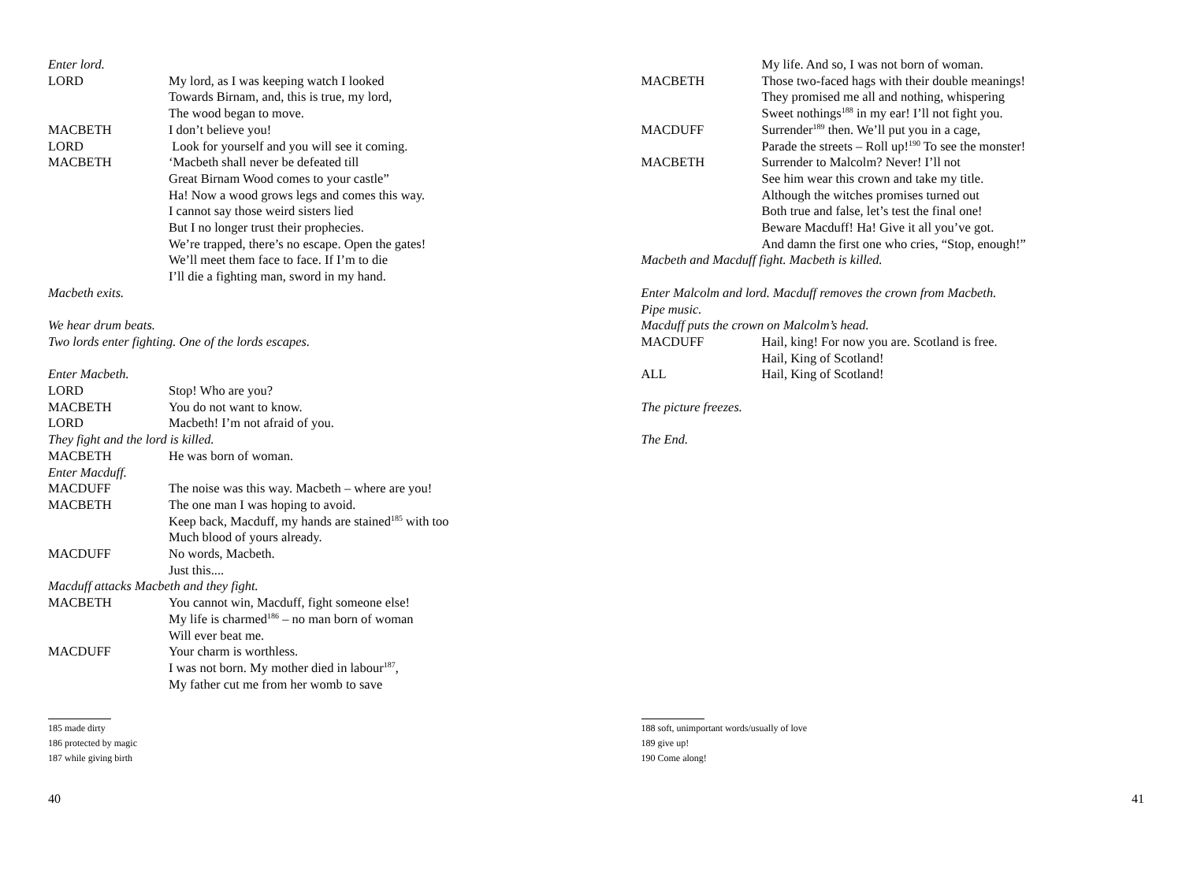Enter lord.
LORD My lord, as I was keeping watch I looked
Towards Birnam, and, this is true, my lord,
The wood began to move.
MACBETH I don’t believe you!
LORD Look for yourself and you will see it coming.
MACBETH ‘Macbeth shall never be defeated till
Great Birnam Wood comes to your castle”
Ha! Now a wood grows legs and comes this way.
I cannot say those weird sisters lied
But I no longer trust their prophecies.
We’re trapped, there’s no escape. Open the gates!
We’ll meet them face to face. If I’m to die
I’ll die a fighting man, sword in my hand.
Macbeth exits.
We hear drum beats.
Two lords enter fighting. One of the lords escapes.
Enter Macbeth.
LORD Stop! Who are you?
MACBETH You do not want to know.
LORD Macbeth! I’m not afraid of you.
They fight and the lord is killed.
MACBETH He was born of woman.
Enter Macduff.
MACDUFF The noise was this way. Macbeth – where are you!
MACBETH The one man I was hoping to avoid.
Keep back, Macduff, my hands are stained<sup>185</sup> with too
Much blood of yours already.
MACDUFF No words, Macbeth.
Just this....
Macduff attacks Macbeth and they fight.
MACBETH You cannot win, Macduff, fight someone else!
My life is charmed<sup>186</sup> – no man born of woman
Will ever beat me.
MACDUFF Your charm is worthless.
I was not born. My mother died in labour<sup>187</sup>,
My father cut me from her womb to save
185 made dirty
186 protected by magic
187 while giving birth
40
My life. And so, I was not born of woman.
MACBETH Those two-faced hags with their double meanings!
They promised me all and nothing, whispering
Sweet nothings<sup>188</sup> in my ear! I’ll not fight you.
MACDUFF Surrender<sup>189</sup> then. We’ll put you in a cage,
Parade the streets – Roll up!<sup>190</sup> To see the monster!
MACBETH Surrender to Malcolm? Never! I’ll not
See him wear this crown and take my title.
Although the witches promises turned out
Both true and false, let’s test the final one!
Beware Macduff! Ha! Give it all you’ve got.
And damn the first one who cries, “Stop, enough!”
Macbeth and Macduff fight. Macbeth is killed.
Enter Malcolm and lord. Macduff removes the crown from Macbeth.
Pipe music.
Macduff puts the crown on Malcolm’s head.
MACDUFF Hail, king! For now you are. Scotland is free.
Hail, King of Scotland!
ALL Hail, King of Scotland!
The picture freezes.
The End.
188 soft, unimportant words/usually of love
189 give up!
190 Come along!
41